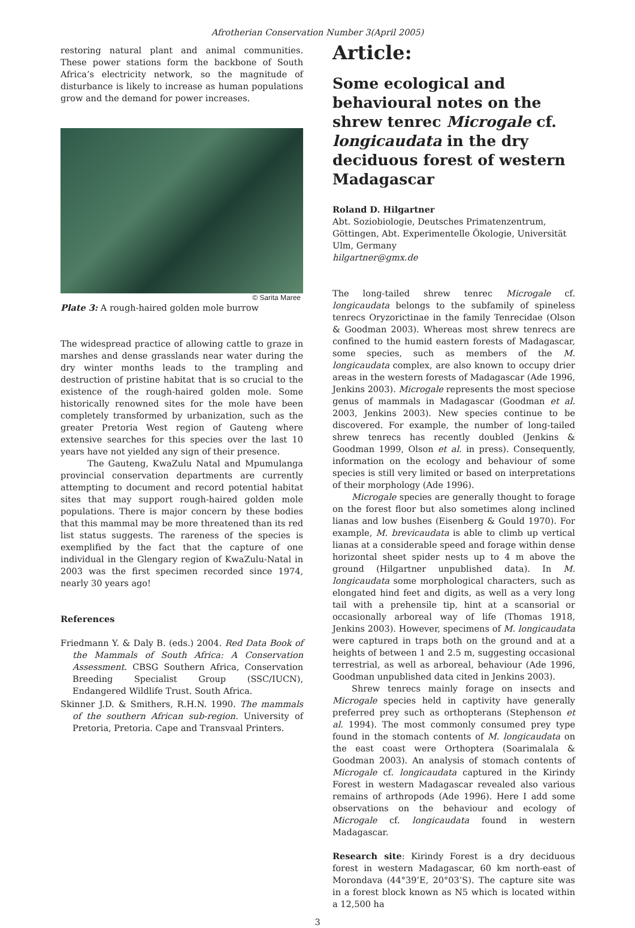Afrotherian Conservation Number 3(April 2005)
restoring natural plant and animal communities. These power stations form the backbone of South Africa’s electricity network, so the magnitude of disturbance is likely to increase as human populations grow and the demand for power increases.
© Sarita Maree
Plate 3: A rough-haired golden mole burrow
The widespread practice of allowing cattle to graze in marshes and dense grasslands near water during the dry winter months leads to the trampling and destruction of pristine habitat that is so crucial to the existence of the rough-haired golden mole. Some historically renowned sites for the mole have been completely transformed by urbanization, such as the greater Pretoria West region of Gauteng where extensive searches for this species over the last 10 years have not yielded any sign of their presence.
The Gauteng, KwaZulu Natal and Mpumulanga provincial conservation departments are currently attempting to document and record potential habitat sites that may support rough-haired golden mole populations. There is major concern by these bodies that this mammal may be more threatened than its red list status suggests. The rareness of the species is exemplified by the fact that the capture of one individual in the Glengary region of KwaZulu-Natal in 2003 was the first specimen recorded since 1974, nearly 30 years ago!
References
Friedmann Y. & Daly B. (eds.) 2004. Red Data Book of the Mammals of South Africa: A Conservation Assessment. CBSG Southern Africa, Conservation Breeding Specialist Group (SSC/IUCN), Endangered Wildlife Trust. South Africa.
Skinner J.D. & Smithers, R.H.N. 1990. The mammals of the southern African sub-region. University of Pretoria, Pretoria. Cape and Transvaal Printers.
Article:
Some ecological and behavioural notes on the shrew tenrec Microgale cf. longicaudata in the dry deciduous forest of western Madagascar
Roland D. Hilgartner
Abt. Soziobiologie, Deutsches Primatenzentrum, Göttingen, Abt. Experimentelle Ökologie, Universität Ulm, Germany
hilgartner@gmx.de
The long-tailed shrew tenrec Microgale cf. longicaudata belongs to the subfamily of spineless tenrecs Oryzorictinae in the family Tenrecidae (Olson & Goodman 2003). Whereas most shrew tenrecs are confined to the humid eastern forests of Madagascar, some species, such as members of the M. longicaudata complex, are also known to occupy drier areas in the western forests of Madagascar (Ade 1996, Jenkins 2003). Microgale represents the most speciose genus of mammals in Madagascar (Goodman et al. 2003, Jenkins 2003). New species continue to be discovered. For example, the number of long-tailed shrew tenrecs has recently doubled (Jenkins & Goodman 1999, Olson et al. in press). Consequently, information on the ecology and behaviour of some species is still very limited or based on interpretations of their morphology (Ade 1996).
Microgale species are generally thought to forage on the forest floor but also sometimes along inclined lianas and low bushes (Eisenberg & Gould 1970). For example, M. brevicaudata is able to climb up vertical lianas at a considerable speed and forage within dense horizontal sheet spider nests up to 4 m above the ground (Hilgartner unpublished data). In M. longicaudata some morphological characters, such as elongated hind feet and digits, as well as a very long tail with a prehensile tip, hint at a scansorial or occasionally arboreal way of life (Thomas 1918, Jenkins 2003). However, specimens of M. longicaudata were captured in traps both on the ground and at a heights of between 1 and 2.5 m, suggesting occasional terrestrial, as well as arboreal, behaviour (Ade 1996, Goodman unpublished data cited in Jenkins 2003).
Shrew tenrecs mainly forage on insects and Microgale species held in captivity have generally preferred prey such as orthopterans (Stephenson et al. 1994). The most commonly consumed prey type found in the stomach contents of M. longicaudata on the east coast were Orthoptera (Soarimalala & Goodman 2003). An analysis of stomach contents of Microgale cf. longicaudata captured in the Kirindy Forest in western Madagascar revealed also various remains of arthropods (Ade 1996). Here I add some observations on the behaviour and ecology of Microgale cf. longicaudata found in western Madagascar.
Research site: Kirindy Forest is a dry deciduous forest in western Madagascar, 60 km north-east of Morondava (44°39’E, 20°03’S). The capture site was in a forest block known as N5 which is located within a 12,500 ha
3